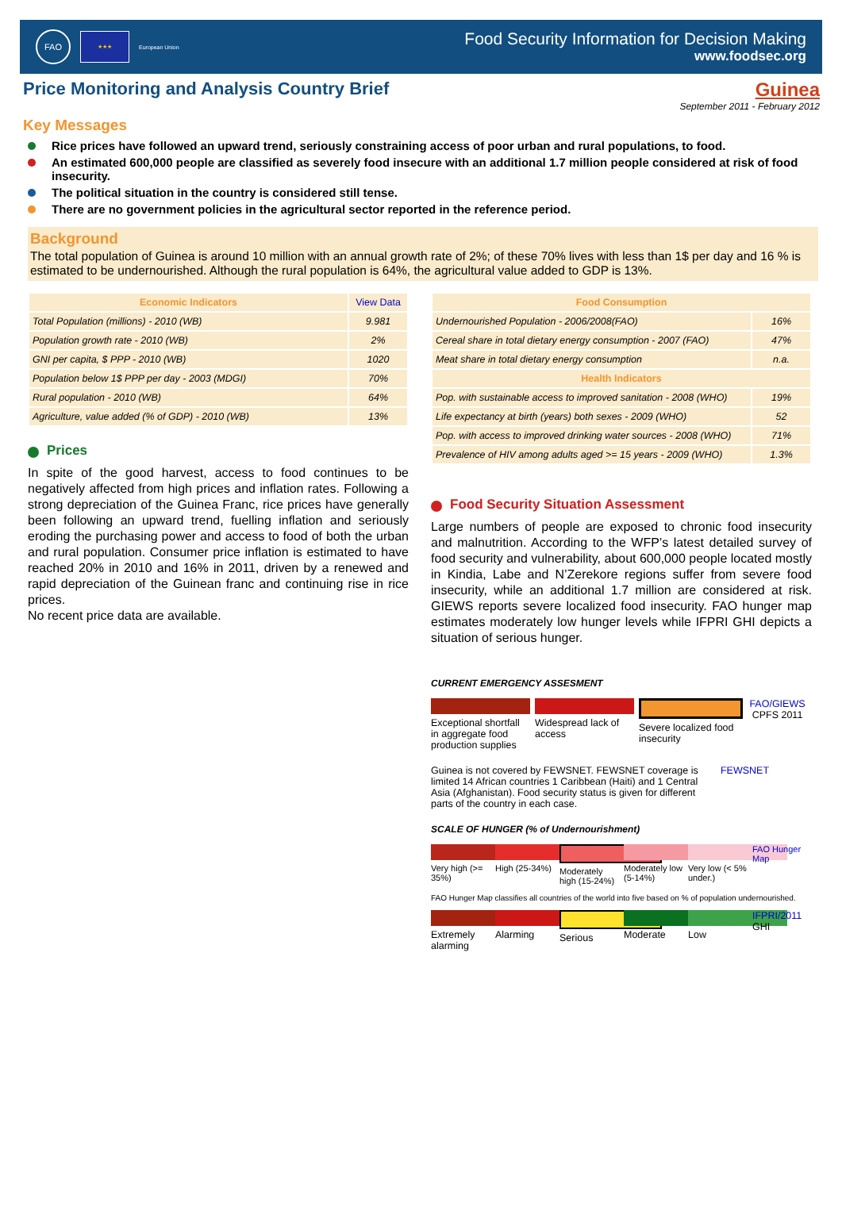FAO
★★★
European Union
Food Security Information for Decision Making
www.foodsec.org
Price Monitoring and Analysis Country Brief
Guinea
September 2011 - February 2012
Key Messages
Rice prices have followed an upward trend, seriously constraining access of poor urban and rural populations, to food.
An estimated 600,000 people are classified as severely food insecure with an additional 1.7 million people considered at risk of food insecurity.
The political situation in the country is considered still tense.
There are no government policies in the agricultural sector reported in the reference period.
Background
The total population of Guinea is around 10 million with an annual growth rate of 2%; of these 70% lives with less than 1$ per day and 16 % is estimated to be undernourished. Although the rural population is 64%, the agricultural value added to GDP is 13%.
| Economic Indicators | View Data |
| --- | --- |
| Total Population (millions) - 2010 (WB) | 9.981 |
| Population growth rate - 2010 (WB) | 2% |
| GNI per capita, $ PPP - 2010 (WB) | 1020 |
| Population below 1$ PPP per day - 2003 (MDGI) | 70% |
| Rural population - 2010 (WB) | 64% |
| Agriculture, value added (% of GDP) - 2010 (WB) | 13% |
Prices
In spite of the good harvest, access to food continues to be negatively affected from high prices and inflation rates. Following a strong depreciation of the Guinea Franc, rice prices have generally been following an upward trend, fuelling inflation and seriously eroding the purchasing power and access to food of both the urban and rural population. Consumer price inflation is estimated to have reached 20% in 2010 and 16% in 2011, driven by a renewed and rapid depreciation of the Guinean franc and continuing rise in rice prices.
No recent price data are available.
| Food Consumption | |
| --- | --- |
| Undernourished Population - 2006/2008(FAO) | 16% |
| Cereal share in total dietary energy consumption - 2007 (FAO) | 47% |
| Meat share in total dietary energy consumption | n.a. |
| Health Indicators | |
| Pop. with sustainable access to improved sanitation - 2008 (WHO) | 19% |
| Life expectancy at birth (years) both sexes - 2009 (WHO) | 52 |
| Pop. with access to improved drinking water sources - 2008 (WHO) | 71% |
| Prevalence of HIV among adults aged >= 15 years - 2009 (WHO) | 1.3% |
Food Security Situation Assessment
Large numbers of people are exposed to chronic food insecurity and malnutrition. According to the WFP’s latest detailed survey of food security and vulnerability, about 600,000 people located mostly in Kindia, Labe and N’Zerekore regions suffer from severe food insecurity, while an additional 1.7 million are considered at risk. GIEWS reports severe localized food insecurity. FAO hunger map estimates moderately low hunger levels while IFPRI GHI depicts a situation of serious hunger.
CURRENT EMERGENCY ASSESMENT
Exceptional shortfall in aggregate food production supplies
Widespread lack of access
Severe localized food insecurity
FAO/GIEWS CPFS 2011
Guinea is not covered by FEWSNET. FEWSNET coverage is limited 14 African countries 1 Caribbean (Haiti) and 1 Central Asia (Afghanistan). Food security status is given for different parts of the country in each case.
FEWSNET
SCALE OF HUNGER (% of Undernourishment)
Very high (>= 35%)
High (25-34%)
Moderately high (15-24%)
Moderately low (5-14%)
Very low (< 5% under.)
FAO Hunger Map
FAO Hunger Map classifies all countries of the world into five based on % of population undernourished.
Extremely alarming
Alarming Serious Moderate Low IFPRI/2011 GHI